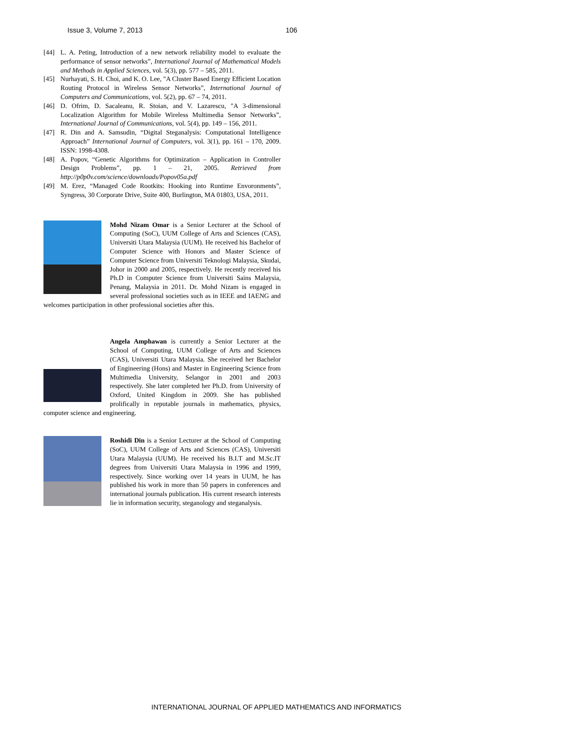Issue 3, Volume 7, 2013 106
[44] L. A. Peting, Introduction of a new network reliability model to evaluate the performance of sensor networks”, International Journal of Mathematical Models and Methods in Applied Sciences, vol. 5(3), pp. 577 – 585, 2011.
[45] Nurhayati, S. H. Choi, and K. O. Lee, "A Cluster Based Energy Efficient Location Routing Protocol in Wireless Sensor Networks”, International Journal of Computers and Communications, vol. 5(2), pp. 67 – 74, 2011.
[46] D. Ofrim, D. Sacaleanu, R. Stoian, and V. Lazarescu, "A 3-dimensional Localization Algorithm for Mobile Wireless Multimedia Sensor Networks”, International Journal of Communications, vol. 5(4), pp. 149 – 156, 2011.
[47] R. Din and A. Samsudin, “Digital Steganalysis: Computational Intelligence Approach” International Journal of Computers, vol. 3(1), pp. 161 – 170, 2009. ISSN: 1998-4308.
[48] A. Popov, “Genetic Algorithms for Optimization – Application in Controller Design Problems”, pp. 1 – 21, 2005. Retrieved from http://p0p0v.com/science/downloads/Popov05a.pdf
[49] M. Erez, “Managed Code Rootkits: Hooking into Runtime Envoronments”, Syngress, 30 Corporate Drive, Suite 400, Burlington, MA 01803, USA, 2011.
Mohd Nizam Omar is a Senior Lecturer at the School of Computing (SoC), UUM College of Arts and Sciences (CAS), Universiti Utara Malaysia (UUM). He received his Bachelor of Computer Science with Honors and Master Science of Computer Science from Universiti Teknologi Malaysia, Skudai, Johor in 2000 and 2005, respectively. He recently received his Ph.D in Computer Science from Universiti Sains Malaysia, Penang, Malaysia in 2011. Dr. Mohd Nizam is engaged in several professional societies such as in IEEE and IAENG and welcomes participation in other professional societies after this.
Angela Amphawan is currently a Senior Lecturer at the School of Computing, UUM College of Arts and Sciences (CAS), Universiti Utara Malaysia. She received her Bachelor of Engineering (Hons) and Master in Engineering Science from Multimedia University, Selangor in 2001 and 2003 respectively. She later completed her Ph.D. from University of Oxford, United Kingdom in 2009. She has published prolifically in reputable journals in mathematics, physics, computer science and engineering.
Roshidi Din is a Senior Lecturer at the School of Computing (SoC), UUM College of Arts and Sciences (CAS), Universiti Utara Malaysia (UUM). He received his B.I.T and M.Sc.IT degrees from Universiti Utara Malaysia in 1996 and 1999, respectively. Since working over 14 years in UUM, he has published his work in more than 50 papers in conferences and international journals publication. His current research interests lie in information security, steganology and steganalysis.
INTERNATIONAL JOURNAL OF APPLIED MATHEMATICS AND INFORMATICS